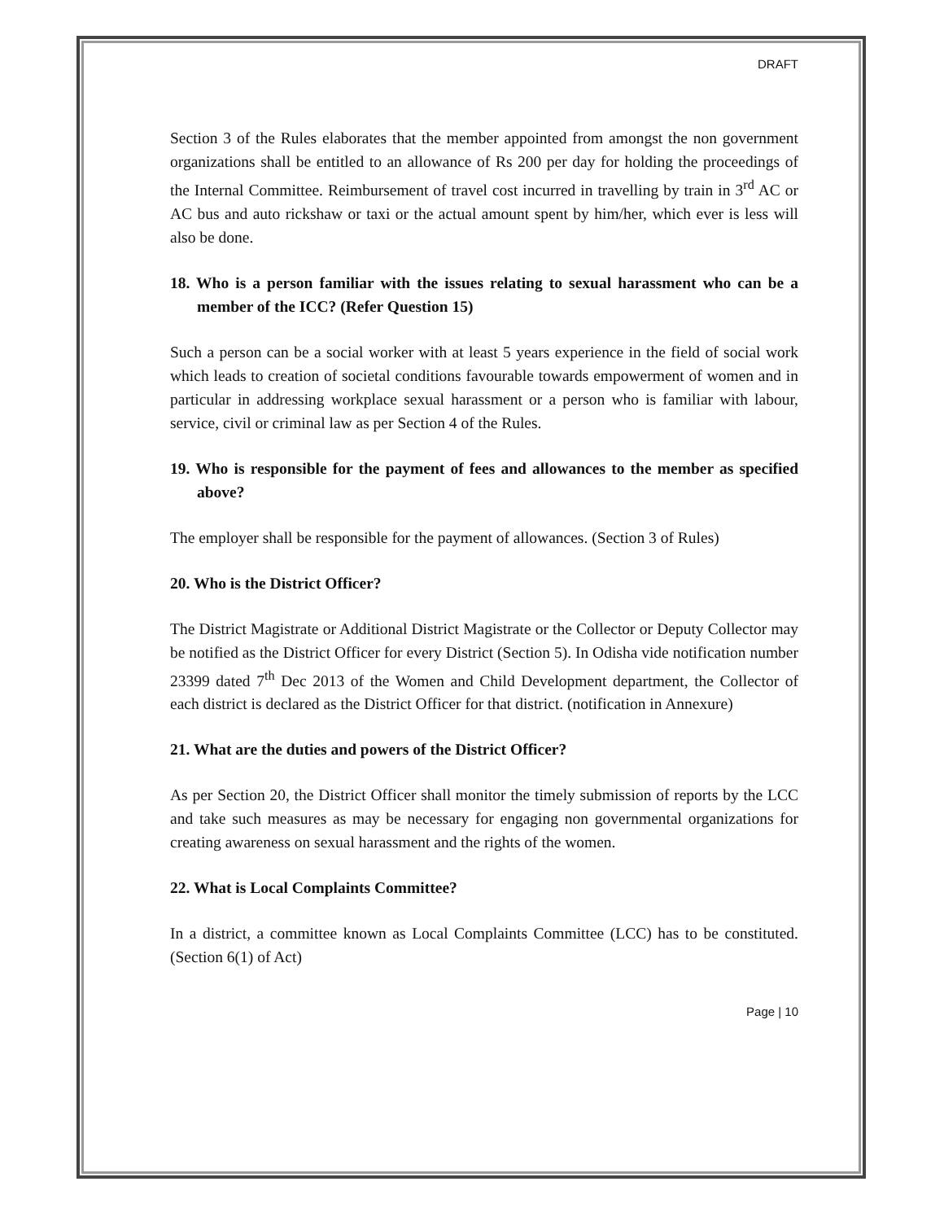DRAFT
Section 3 of the Rules elaborates that the member appointed from amongst the non government organizations shall be entitled to an allowance of Rs 200 per day for holding the proceedings of the Internal Committee. Reimbursement of travel cost incurred in travelling by train in 3<sup>rd</sup> AC or AC bus and auto rickshaw or taxi or the actual amount spent by him/her, which ever is less will also be done.
18. Who is a person familiar with the issues relating to sexual harassment who can be a member of the ICC? (Refer Question 15)
Such a person can be a social worker with at least 5 years experience in the field of social work which leads to creation of societal conditions favourable towards empowerment of women and in particular in addressing workplace sexual harassment or a person who is familiar with labour, service, civil or criminal law as per Section 4 of the Rules.
19. Who is responsible for the payment of fees and allowances to the member as specified above?
The employer shall be responsible for the payment of allowances. (Section 3 of Rules)
20. Who is the District Officer?
The District Magistrate or Additional District Magistrate or the Collector or Deputy Collector may be notified as the District Officer for every District (Section 5). In Odisha vide notification number 23399 dated 7<sup>th</sup> Dec 2013 of the Women and Child Development department, the Collector of each district is declared as the District Officer for that district. (notification in Annexure)
21. What are the duties and powers of the District Officer?
As per Section 20, the District Officer shall monitor the timely submission of reports by the LCC and take such measures as may be necessary for engaging non governmental organizations for creating awareness on sexual harassment and the rights of the women.
22. What is Local Complaints Committee?
In a district, a committee known as Local Complaints Committee (LCC) has to be constituted. (Section 6(1) of Act)
Page | 10